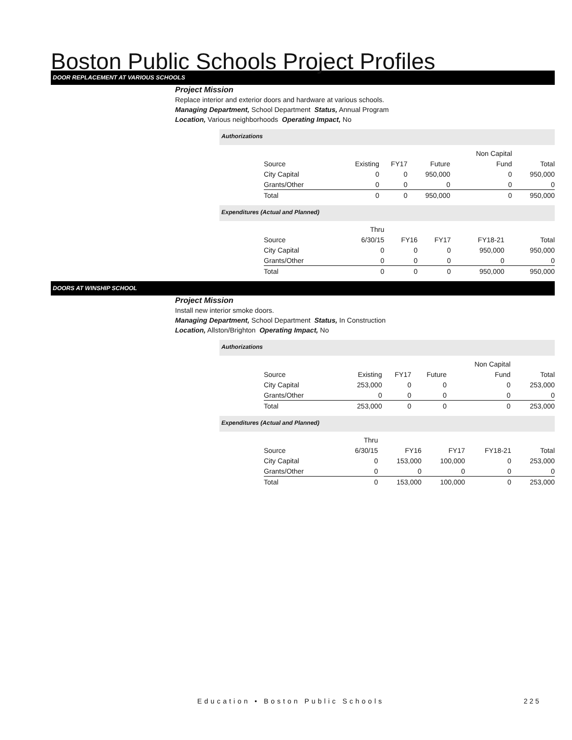Boston Public Schools Project Profiles
DOOR REPLACEMENT AT VARIOUS SCHOOLS
Project Mission
Replace interior and exterior doors and hardware at various schools.
Managing Department, School Department Status, Annual Program
Location, Various neighborhoods Operating Impact, No
Authorizations
| | | | | Non Capital | |
| Source | Existing | FY17 | Future | Fund | Total |
| City Capital | 0 | 0 | 950,000 | 0 | 950,000 |
| Grants/Other | 0 | 0 | 0 | 0 | 0 |
| Total | 0 | 0 | 950,000 | 0 | 950,000 |
Expenditures (Actual and Planned)
| | Thru | | | | |
| Source | 6/30/15 | FY16 | FY17 | FY18-21 | Total |
| City Capital | 0 | 0 | 0 | 950,000 | 950,000 |
| Grants/Other | 0 | 0 | 0 | 0 | 0 |
| Total | 0 | 0 | 0 | 950,000 | 950,000 |
DOORS AT WINSHIP SCHOOL
Project Mission
Install new interior smoke doors.
Managing Department, School Department Status, In Construction
Location, Allston/Brighton Operating Impact, No
Authorizations
| | | | | Non Capital | |
| Source | Existing | FY17 | Future | Fund | Total |
| City Capital | 253,000 | 0 | 0 | 0 | 253,000 |
| Grants/Other | 0 | 0 | 0 | 0 | 0 |
| Total | 253,000 | 0 | 0 | 0 | 253,000 |
Expenditures (Actual and Planned)
| | Thru | | | | |
| Source | 6/30/15 | FY16 | FY17 | FY18-21 | Total |
| City Capital | 0 | 153,000 | 100,000 | 0 | 253,000 |
| Grants/Other | 0 | 0 | 0 | 0 | 0 |
| Total | 0 | 153,000 | 100,000 | 0 | 253,000 |
Education • Boston Public Schools
225